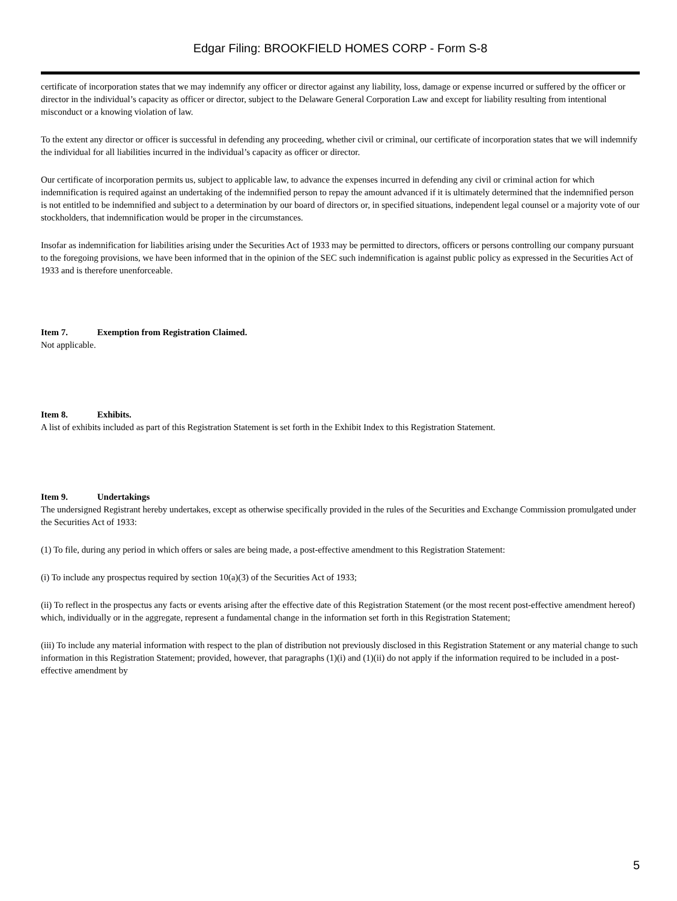Edgar Filing: BROOKFIELD HOMES CORP - Form S-8
certificate of incorporation states that we may indemnify any officer or director against any liability, loss, damage or expense incurred or suffered by the officer or director in the individual’s capacity as officer or director, subject to the Delaware General Corporation Law and except for liability resulting from intentional misconduct or a knowing violation of law.
To the extent any director or officer is successful in defending any proceeding, whether civil or criminal, our certificate of incorporation states that we will indemnify the individual for all liabilities incurred in the individual’s capacity as officer or director.
Our certificate of incorporation permits us, subject to applicable law, to advance the expenses incurred in defending any civil or criminal action for which indemnification is required against an undertaking of the indemnified person to repay the amount advanced if it is ultimately determined that the indemnified person is not entitled to be indemnified and subject to a determination by our board of directors or, in specified situations, independent legal counsel or a majority vote of our stockholders, that indemnification would be proper in the circumstances.
Insofar as indemnification for liabilities arising under the Securities Act of 1933 may be permitted to directors, officers or persons controlling our company pursuant to the foregoing provisions, we have been informed that in the opinion of the SEC such indemnification is against public policy as expressed in the Securities Act of 1933 and is therefore unenforceable.
Item 7. Exemption from Registration Claimed.
Not applicable.
Item 8. Exhibits.
A list of exhibits included as part of this Registration Statement is set forth in the Exhibit Index to this Registration Statement.
Item 9. Undertakings
The undersigned Registrant hereby undertakes, except as otherwise specifically provided in the rules of the Securities and Exchange Commission promulgated under the Securities Act of 1933:
(1) To file, during any period in which offers or sales are being made, a post-effective amendment to this Registration Statement:
(i) To include any prospectus required by section 10(a)(3) of the Securities Act of 1933;
(ii) To reflect in the prospectus any facts or events arising after the effective date of this Registration Statement (or the most recent post-effective amendment hereof) which, individually or in the aggregate, represent a fundamental change in the information set forth in this Registration Statement;
(iii) To include any material information with respect to the plan of distribution not previously disclosed in this Registration Statement or any material change to such information in this Registration Statement; provided, however, that paragraphs (1)(i) and (1)(ii) do not apply if the information required to be included in a post-effective amendment by
5